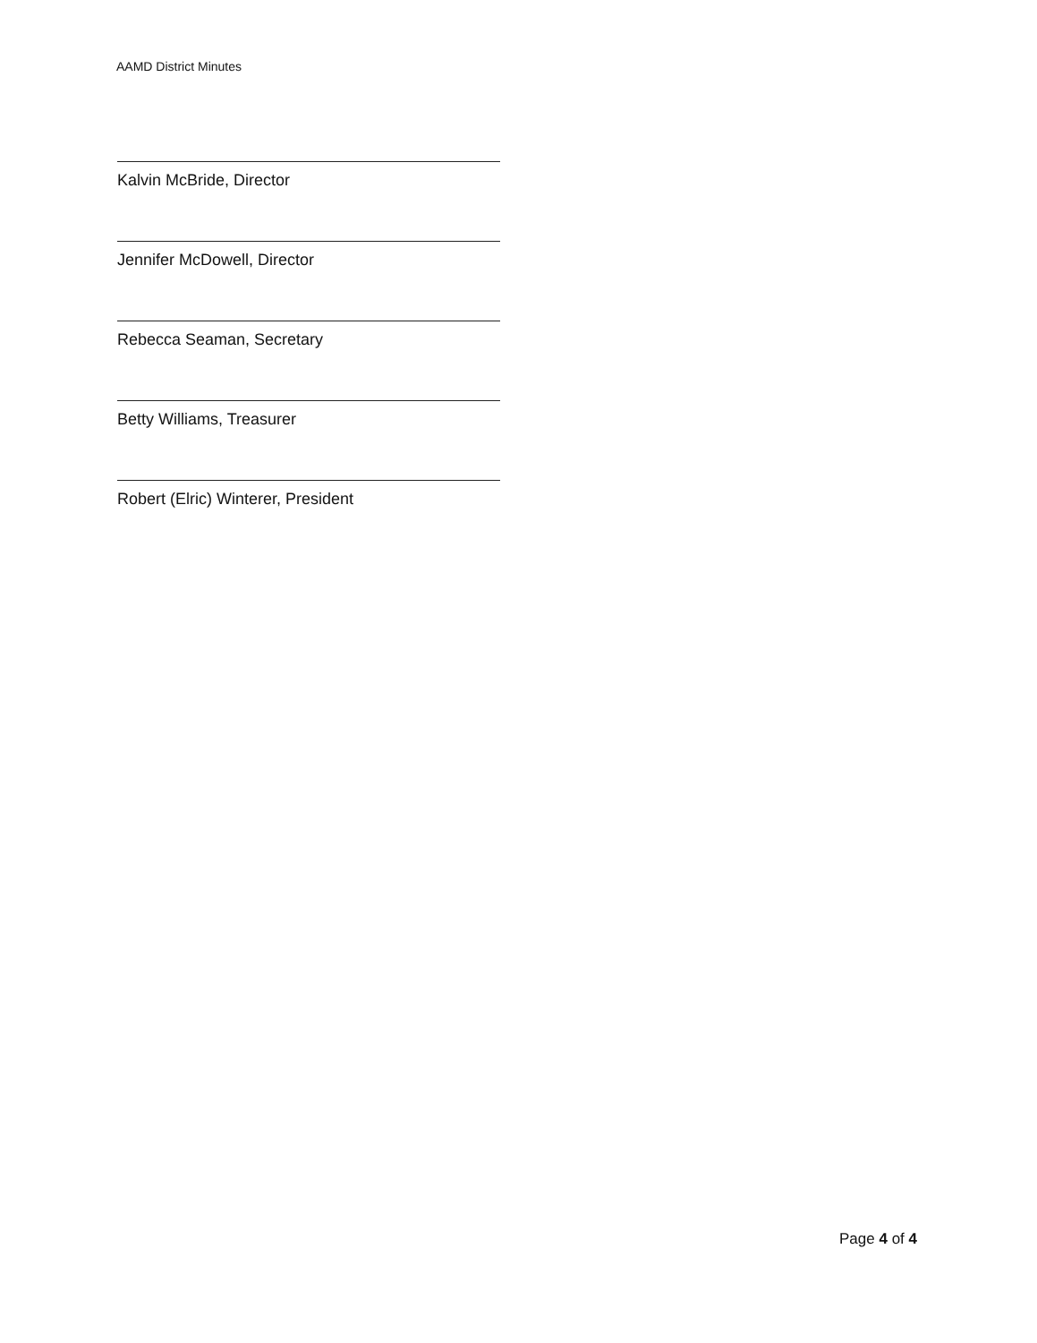AAMD District Minutes
Kalvin McBride, Director
Jennifer McDowell, Director
Rebecca Seaman, Secretary
Betty Williams, Treasurer
Robert (Elric) Winterer, President
Page 4 of 4